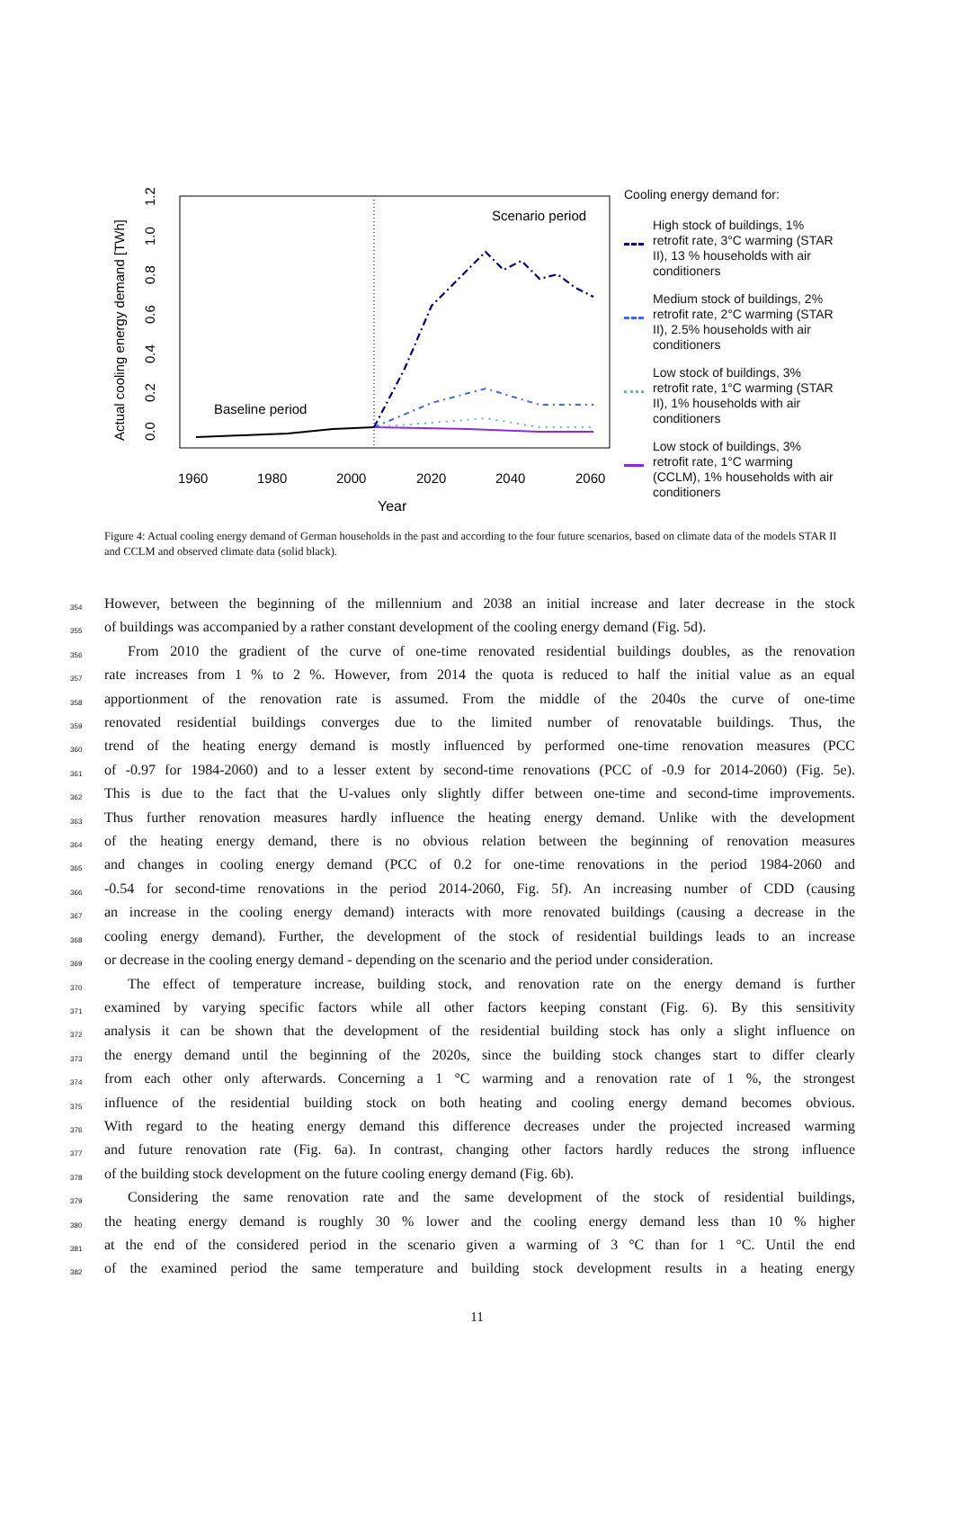Actual cooling energy demand [TWh]
0.0
0.2
0.4
0.6
0.8
1.0
1.2
1960
1980
2000
2020
2040
2060
Year
Baseline period
Scenario period
Cooling energy demand for:
High stock of buildings, 1% retrofit rate, 3°C warming (STAR II), 13 % households with air conditioners
Medium stock of buildings, 2% retrofit rate, 2°C warming (STAR II), 2.5% households with air conditioners
Low stock of buildings, 3% retrofit rate, 1°C warming (STAR II), 1% households with air conditioners
Low stock of buildings, 3% retrofit rate, 1°C warming (CCLM), 1% households with air conditioners
Figure 4: Actual cooling energy demand of German households in the past and according to the four future scenarios, based on climate data of the models STAR II and CCLM and observed climate data (solid black).
354 However, between the beginning of the millennium and 2038 an initial increase and later decrease in the stock
355 of buildings was accompanied by a rather constant development of the cooling energy demand (Fig. 5d).
356 From 2010 the gradient of the curve of one-time renovated residential buildings doubles, as the renovation
357 rate increases from 1 % to 2 %. However, from 2014 the quota is reduced to half the initial value as an equal
358 apportionment of the renovation rate is assumed. From the middle of the 2040s the curve of one-time
359 renovated residential buildings converges due to the limited number of renovatable buildings. Thus, the
360 trend of the heating energy demand is mostly influenced by performed one-time renovation measures (PCC
361 of -0.97 for 1984-2060) and to a lesser extent by second-time renovations (PCC of -0.9 for 2014-2060) (Fig. 5e).
362 This is due to the fact that the U-values only slightly differ between one-time and second-time improvements.
363 Thus further renovation measures hardly influence the heating energy demand. Unlike with the development
364 of the heating energy demand, there is no obvious relation between the beginning of renovation measures
365 and changes in cooling energy demand (PCC of 0.2 for one-time renovations in the period 1984-2060 and
366 -0.54 for second-time renovations in the period 2014-2060, Fig. 5f). An increasing number of CDD (causing
367 an increase in the cooling energy demand) interacts with more renovated buildings (causing a decrease in the
368 cooling energy demand). Further, the development of the stock of residential buildings leads to an increase
369 or decrease in the cooling energy demand - depending on the scenario and the period under consideration.
370 The effect of temperature increase, building stock, and renovation rate on the energy demand is further
371 examined by varying specific factors while all other factors keeping constant (Fig. 6). By this sensitivity
372 analysis it can be shown that the development of the residential building stock has only a slight influence on
373 the energy demand until the beginning of the 2020s, since the building stock changes start to differ clearly
374 from each other only afterwards. Concerning a 1 °C warming and a renovation rate of 1 %, the strongest
375 influence of the residential building stock on both heating and cooling energy demand becomes obvious.
376 With regard to the heating energy demand this difference decreases under the projected increased warming
377 and future renovation rate (Fig. 6a). In contrast, changing other factors hardly reduces the strong influence
378 of the building stock development on the future cooling energy demand (Fig. 6b).
379 Considering the same renovation rate and the same development of the stock of residential buildings,
380 the heating energy demand is roughly 30 % lower and the cooling energy demand less than 10 % higher
381 at the end of the considered period in the scenario given a warming of 3 °C than for 1 °C. Until the end
382 of the examined period the same temperature and building stock development results in a heating energy
11